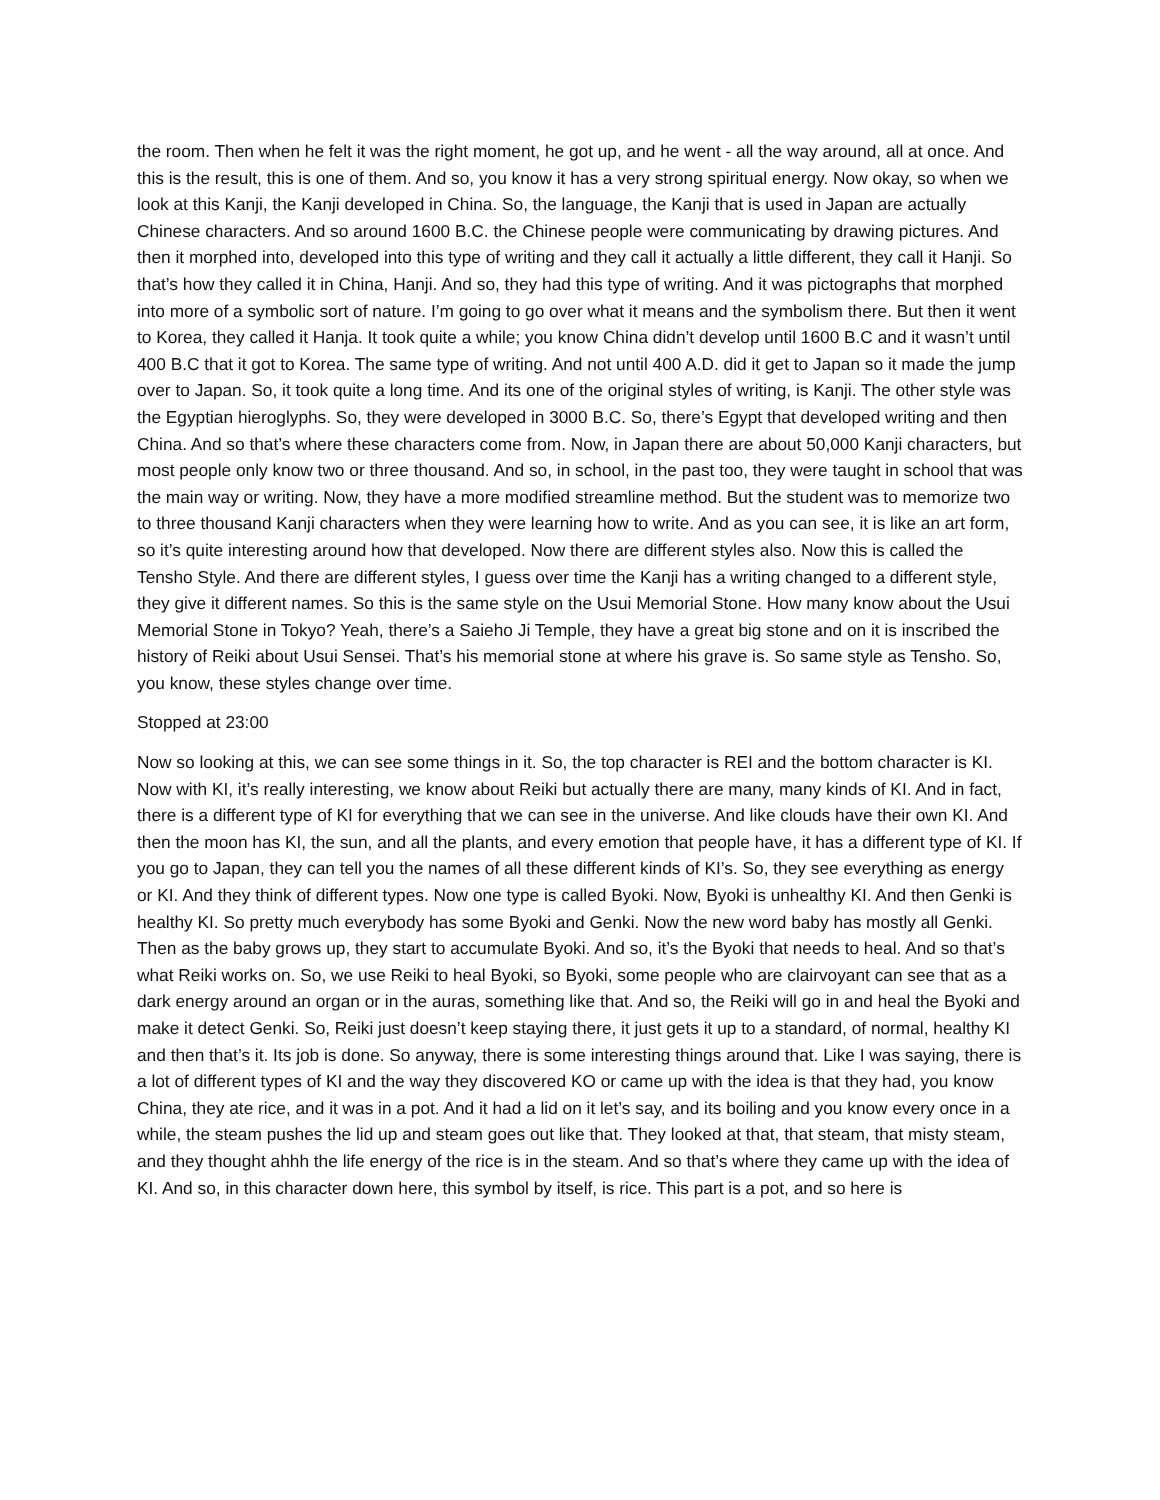the room. Then when he felt it was the right moment, he got up, and he went - all the way around, all at once. And this is the result, this is one of them. And so, you know it has a very strong spiritual energy. Now okay, so when we look at this Kanji, the Kanji developed in China. So, the language, the Kanji that is used in Japan are actually Chinese characters. And so around 1600 B.C. the Chinese people were communicating by drawing pictures. And then it morphed into, developed into this type of writing and they call it actually a little different, they call it Hanji. So that’s how they called it in China, Hanji. And so, they had this type of writing. And it was pictographs that morphed into more of a symbolic sort of nature. I’m going to go over what it means and the symbolism there. But then it went to Korea, they called it Hanja. It took quite a while; you know China didn’t develop until 1600 B.C and it wasn’t until 400 B.C that it got to Korea. The same type of writing. And not until 400 A.D. did it get to Japan so it made the jump over to Japan. So, it took quite a long time. And its one of the original styles of writing, is Kanji. The other style was the Egyptian hieroglyphs. So, they were developed in 3000 B.C. So, there’s Egypt that developed writing and then China. And so that’s where these characters come from. Now, in Japan there are about 50,000 Kanji characters, but most people only know two or three thousand. And so, in school, in the past too, they were taught in school that was the main way or writing. Now, they have a more modified streamline method. But the student was to memorize two to three thousand Kanji characters when they were learning how to write. And as you can see, it is like an art form, so it’s quite interesting around how that developed. Now there are different styles also. Now this is called the Tensho Style. And there are different styles, I guess over time the Kanji has a writing changed to a different style, they give it different names. So this is the same style on the Usui Memorial Stone. How many know about the Usui Memorial Stone in Tokyo? Yeah, there’s a Saieho Ji Temple, they have a great big stone and on it is inscribed the history of Reiki about Usui Sensei. That’s his memorial stone at where his grave is. So same style as Tensho. So, you know, these styles change over time.
Stopped at 23:00
Now so looking at this, we can see some things in it. So, the top character is REI and the bottom character is KI. Now with KI, it’s really interesting, we know about Reiki but actually there are many, many kinds of KI. And in fact, there is a different type of KI for everything that we can see in the universe. And like clouds have their own KI. And then the moon has KI, the sun, and all the plants, and every emotion that people have, it has a different type of KI. If you go to Japan, they can tell you the names of all these different kinds of KI’s. So, they see everything as energy or KI. And they think of different types. Now one type is called Byoki. Now, Byoki is unhealthy KI. And then Genki is healthy KI. So pretty much everybody has some Byoki and Genki. Now the new word baby has mostly all Genki. Then as the baby grows up, they start to accumulate Byoki. And so, it’s the Byoki that needs to heal. And so that’s what Reiki works on. So, we use Reiki to heal Byoki, so Byoki, some people who are clairvoyant can see that as a dark energy around an organ or in the auras, something like that. And so, the Reiki will go in and heal the Byoki and make it detect Genki. So, Reiki just doesn’t keep staying there, it just gets it up to a standard, of normal, healthy KI and then that’s it. Its job is done. So anyway, there is some interesting things around that. Like I was saying, there is a lot of different types of KI and the way they discovered KO or came up with the idea is that they had, you know China, they ate rice, and it was in a pot. And it had a lid on it let’s say, and its boiling and you know every once in a while, the steam pushes the lid up and steam goes out like that. They looked at that, that steam, that misty steam, and they thought ahhh the life energy of the rice is in the steam. And so that’s where they came up with the idea of KI. And so, in this character down here, this symbol by itself, is rice. This part is a pot, and so here is